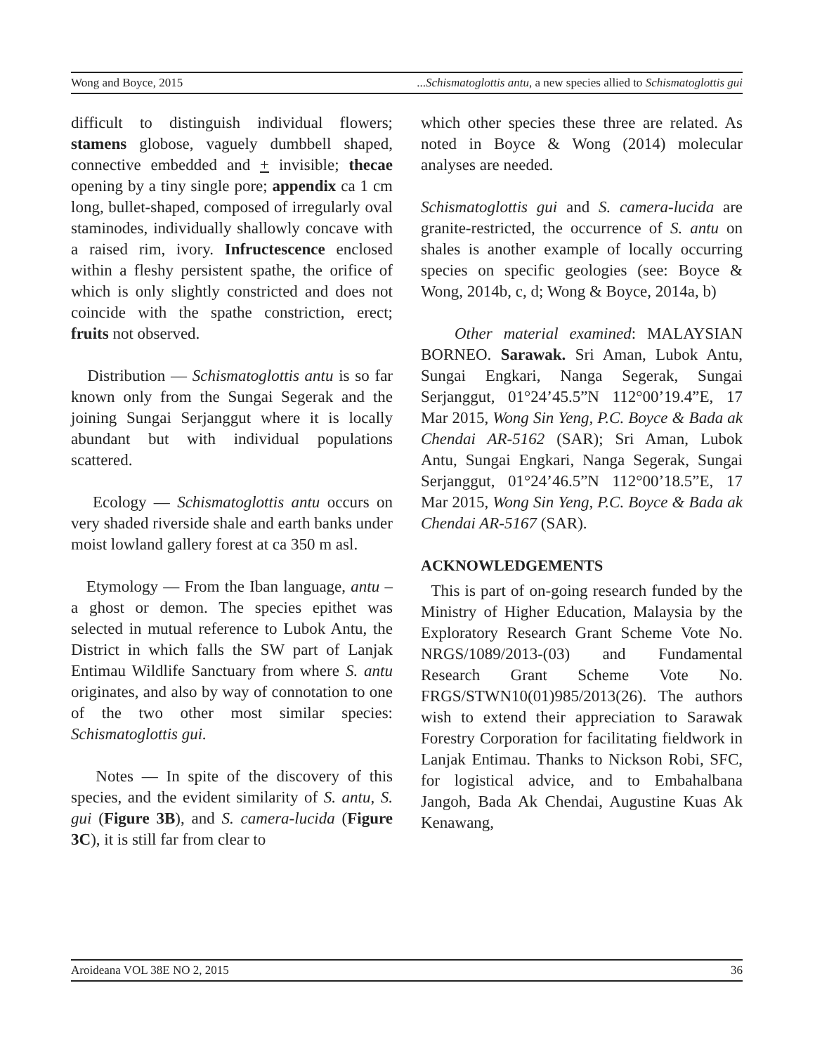Wong and Boyce, 2015...Schismatoglottis antu, a new species allied to Schismatoglottis gui
difficult to distinguish individual flowers; stamens globose, vaguely dumbbell shaped, connective embedded and + invisible; thecae opening by a tiny single pore; appendix ca 1 cm long, bullet-shaped, composed of irregularly oval staminodes, individually shallowly concave with a raised rim, ivory. Infructescence enclosed within a fleshy persistent spathe, the orifice of which is only slightly constricted and does not coincide with the spathe constriction, erect; fruits not observed.
Distribution — Schismatoglottis antu is so far known only from the Sungai Segerak and the joining Sungai Serjanggut where it is locally abundant but with individual populations scattered.
Ecology — Schismatoglottis antu occurs on very shaded riverside shale and earth banks under moist lowland gallery forest at ca 350 m asl.
Etymology — From the Iban language, antu – a ghost or demon. The species epithet was selected in mutual reference to Lubok Antu, the District in which falls the SW part of Lanjak Entimau Wildlife Sanctuary from where S. antu originates, and also by way of connotation to one of the two other most similar species: Schismatoglottis gui.
Notes — In spite of the discovery of this species, and the evident similarity of S. antu, S. gui (Figure 3B), and S. camera-lucida (Figure 3C), it is still far from clear to
which other species these three are related. As noted in Boyce & Wong (2014) molecular analyses are needed.
Schismatoglottis gui and S. camera-lucida are granite-restricted, the occurrence of S. antu on shales is another example of locally occurring species on specific geologies (see: Boyce & Wong, 2014b, c, d; Wong & Boyce, 2014a, b)
Other material examined: MALAYSIAN BORNEO. Sarawak. Sri Aman, Lubok Antu, Sungai Engkari, Nanga Segerak, Sungai Serjanggut, 01°24’45.5”N 112°00’19.4”E, 17 Mar 2015, Wong Sin Yeng, P.C. Boyce & Bada ak Chendai AR-5162 (SAR); Sri Aman, Lubok Antu, Sungai Engkari, Nanga Segerak, Sungai Serjanggut, 01°24’46.5”N 112°00’18.5”E, 17 Mar 2015, Wong Sin Yeng, P.C. Boyce & Bada ak Chendai AR-5167 (SAR).
ACKNOWLEDGEMENTS
This is part of on-going research funded by the Ministry of Higher Education, Malaysia by the Exploratory Research Grant Scheme Vote No. NRGS/1089/2013-(03) and Fundamental Research Grant Scheme Vote No. FRGS/STWN10(01)985/2013(26). The authors wish to extend their appreciation to Sarawak Forestry Corporation for facilitating fieldwork in Lanjak Entimau. Thanks to Nickson Robi, SFC, for logistical advice, and to Embahalbana Jangoh, Bada Ak Chendai, Augustine Kuas Ak Kenawang,
Aroideana VOL 38E NO 2, 2015 36